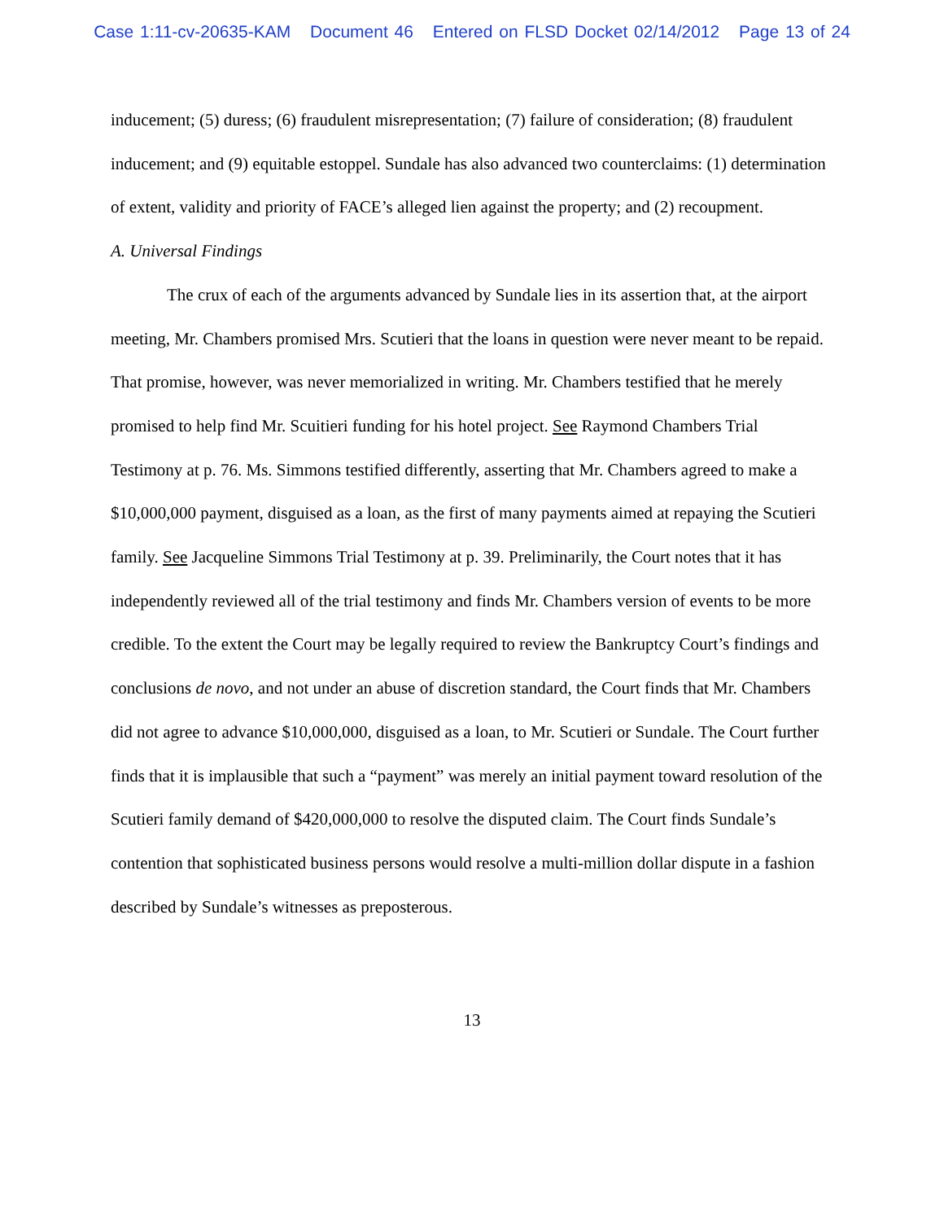Case 1:11-cv-20635-KAM Document 46 Entered on FLSD Docket 02/14/2012 Page 13 of 24
inducement; (5) duress; (6) fraudulent misrepresentation; (7) failure of consideration; (8) fraudulent inducement; and (9) equitable estoppel. Sundale has also advanced two counterclaims: (1) determination of extent, validity and priority of FACE’s alleged lien against the property; and (2) recoupment.
A. Universal Findings
The crux of each of the arguments advanced by Sundale lies in its assertion that, at the airport meeting, Mr. Chambers promised Mrs. Scutieri that the loans in question were never meant to be repaid. That promise, however, was never memorialized in writing. Mr. Chambers testified that he merely promised to help find Mr. Scuitieri funding for his hotel project. See Raymond Chambers Trial Testimony at p. 76. Ms. Simmons testified differently, asserting that Mr. Chambers agreed to make a $10,000,000 payment, disguised as a loan, as the first of many payments aimed at repaying the Scutieri family. See Jacqueline Simmons Trial Testimony at p. 39. Preliminarily, the Court notes that it has independently reviewed all of the trial testimony and finds Mr. Chambers version of events to be more credible. To the extent the Court may be legally required to review the Bankruptcy Court’s findings and conclusions de novo, and not under an abuse of discretion standard, the Court finds that Mr. Chambers did not agree to advance $10,000,000, disguised as a loan, to Mr. Scutieri or Sundale. The Court further finds that it is implausible that such a “payment” was merely an initial payment toward resolution of the Scutieri family demand of $420,000,000 to resolve the disputed claim. The Court finds Sundale’s contention that sophisticated business persons would resolve a multi-million dollar dispute in a fashion described by Sundale’s witnesses as preposterous.
13